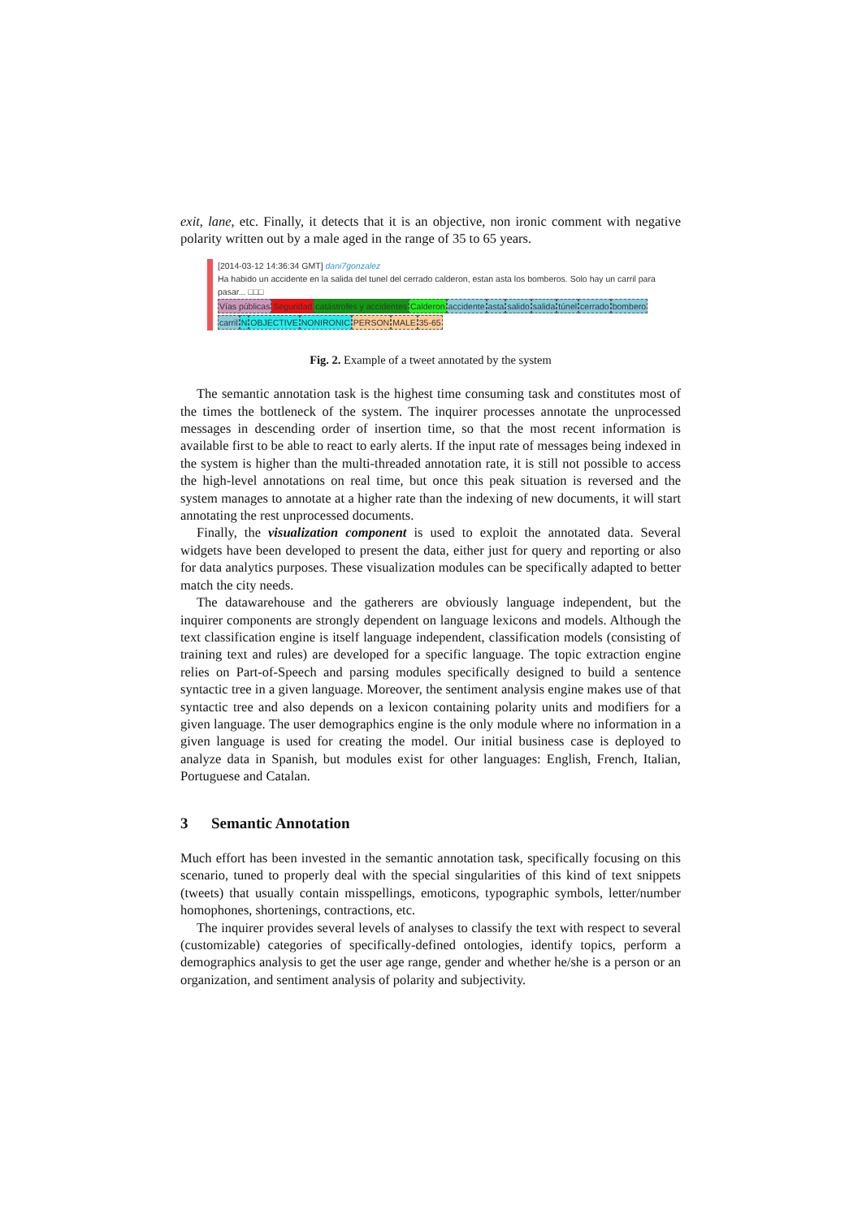exit, lane, etc. Finally, it detects that it is an objective, non ironic comment with negative polarity written out by a male aged in the range of 35 to 65 years.
[2014-03-12 14:36:34 GMT] dani7gonzalez
Ha habido un accidente en la salida del tunel del cerrado calderon, estan asta los bomberos. Solo hay un carril para pasar... □□□
Vías públicas Seguridad catástrofes y accidentes Calderon accidente asta salido salida túnel cerrado bombero
carril NOBJECTIVE NONIRONIC PERSON MALE 35-65
Fig. 2. Example of a tweet annotated by the system
The semantic annotation task is the highest time consuming task and constitutes most of the times the bottleneck of the system. The inquirer processes annotate the unprocessed messages in descending order of insertion time, so that the most recent information is available first to be able to react to early alerts. If the input rate of messages being indexed in the system is higher than the multi-threaded annotation rate, it is still not possible to access the high-level annotations on real time, but once this peak situation is reversed and the system manages to annotate at a higher rate than the indexing of new documents, it will start annotating the rest unprocessed documents.
Finally, the visualization component is used to exploit the annotated data. Several widgets have been developed to present the data, either just for query and reporting or also for data analytics purposes. These visualization modules can be specifically adapted to better match the city needs.
The datawarehouse and the gatherers are obviously language independent, but the inquirer components are strongly dependent on language lexicons and models. Although the text classification engine is itself language independent, classification models (consisting of training text and rules) are developed for a specific language. The topic extraction engine relies on Part-of-Speech and parsing modules specifically designed to build a sentence syntactic tree in a given language. Moreover, the sentiment analysis engine makes use of that syntactic tree and also depends on a lexicon containing polarity units and modifiers for a given language. The user demographics engine is the only module where no information in a given language is used for creating the model. Our initial business case is deployed to analyze data in Spanish, but modules exist for other languages: English, French, Italian, Portuguese and Catalan.
3 Semantic Annotation
Much effort has been invested in the semantic annotation task, specifically focusing on this scenario, tuned to properly deal with the special singularities of this kind of text snippets (tweets) that usually contain misspellings, emoticons, typographic symbols, letter/number homophones, shortenings, contractions, etc.
The inquirer provides several levels of analyses to classify the text with respect to several (customizable) categories of specifically-defined ontologies, identify topics, perform a demographics analysis to get the user age range, gender and whether he/she is a person or an organization, and sentiment analysis of polarity and subjectivity.